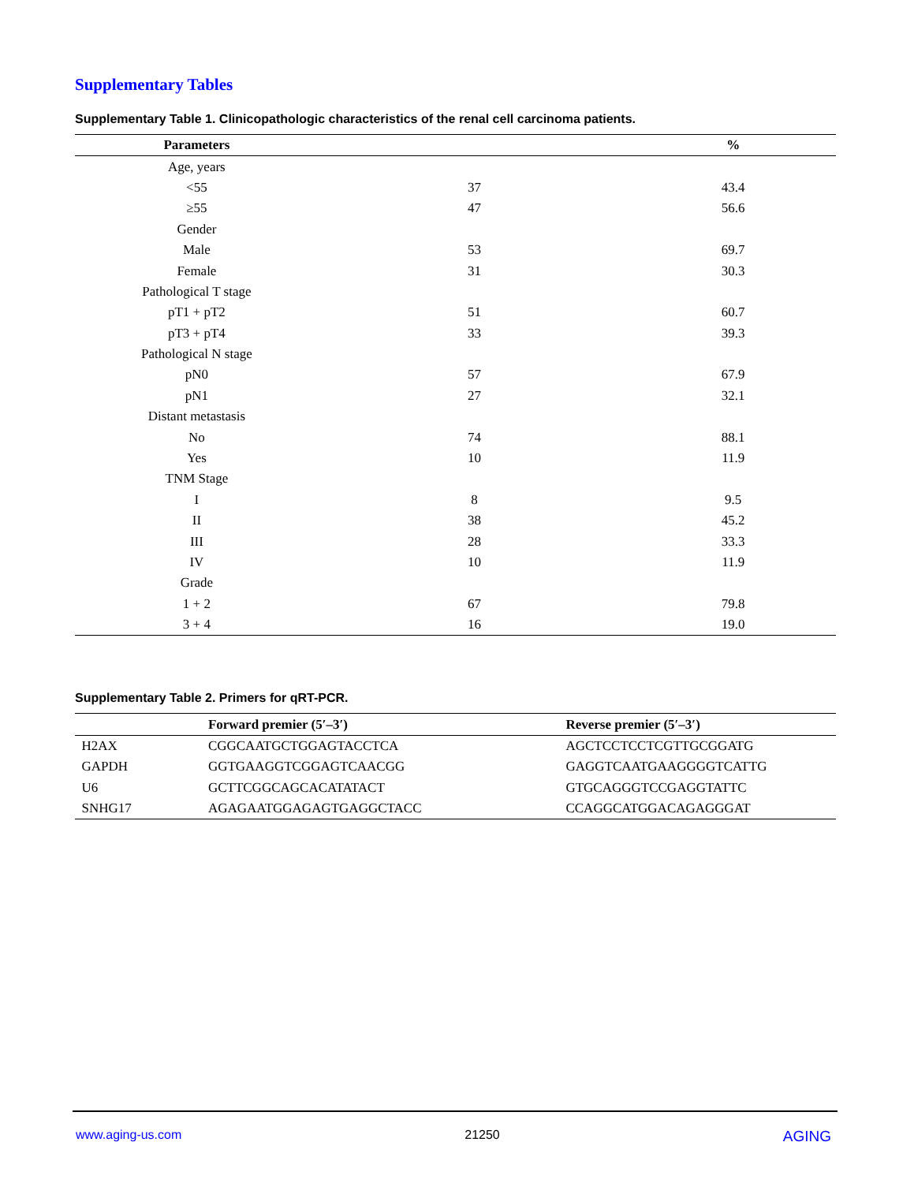Supplementary Tables
Supplementary Table 1. Clinicopathologic characteristics of the renal cell carcinoma patients.
| Parameters | | % |
| --- | --- | --- |
| Age, years | | |
| <55 | 37 | 43.4 |
| ≥55 | 47 | 56.6 |
| Gender | | |
| Male | 53 | 69.7 |
| Female | 31 | 30.3 |
| Pathological T stage | | |
| pT1 + pT2 | 51 | 60.7 |
| pT3 + pT4 | 33 | 39.3 |
| Pathological N stage | | |
| pN0 | 57 | 67.9 |
| pN1 | 27 | 32.1 |
| Distant metastasis | | |
| No | 74 | 88.1 |
| Yes | 10 | 11.9 |
| TNM Stage | | |
| I | 8 | 9.5 |
| II | 38 | 45.2 |
| III | 28 | 33.3 |
| IV | 10 | 11.9 |
| Grade | | |
| 1 + 2 | 67 | 79.8 |
| 3 + 4 | 16 | 19.0 |
Supplementary Table 2. Primers for qRT-PCR.
| | Forward premier (5′–3′) | Reverse premier (5′–3′) |
| --- | --- | --- |
| H2AX | CGGCAATGCTGGAGTACCTCA | AGCTCCTCCTCGTTGCGGATG |
| GAPDH | GGTGAAGGTCGGAGTCAACGG | GAGGTCAATGAAGGGGTCATTG |
| U6 | GCTTCGGCAGCACATATACT | GTGCAGGGTCCGAGGTATTC |
| SNHG17 | AGAGAATGGAGAGTGAGGCTACC | CCAGGCATGGACAGAGGGAT |
www.aging-us.com 21250 AGING